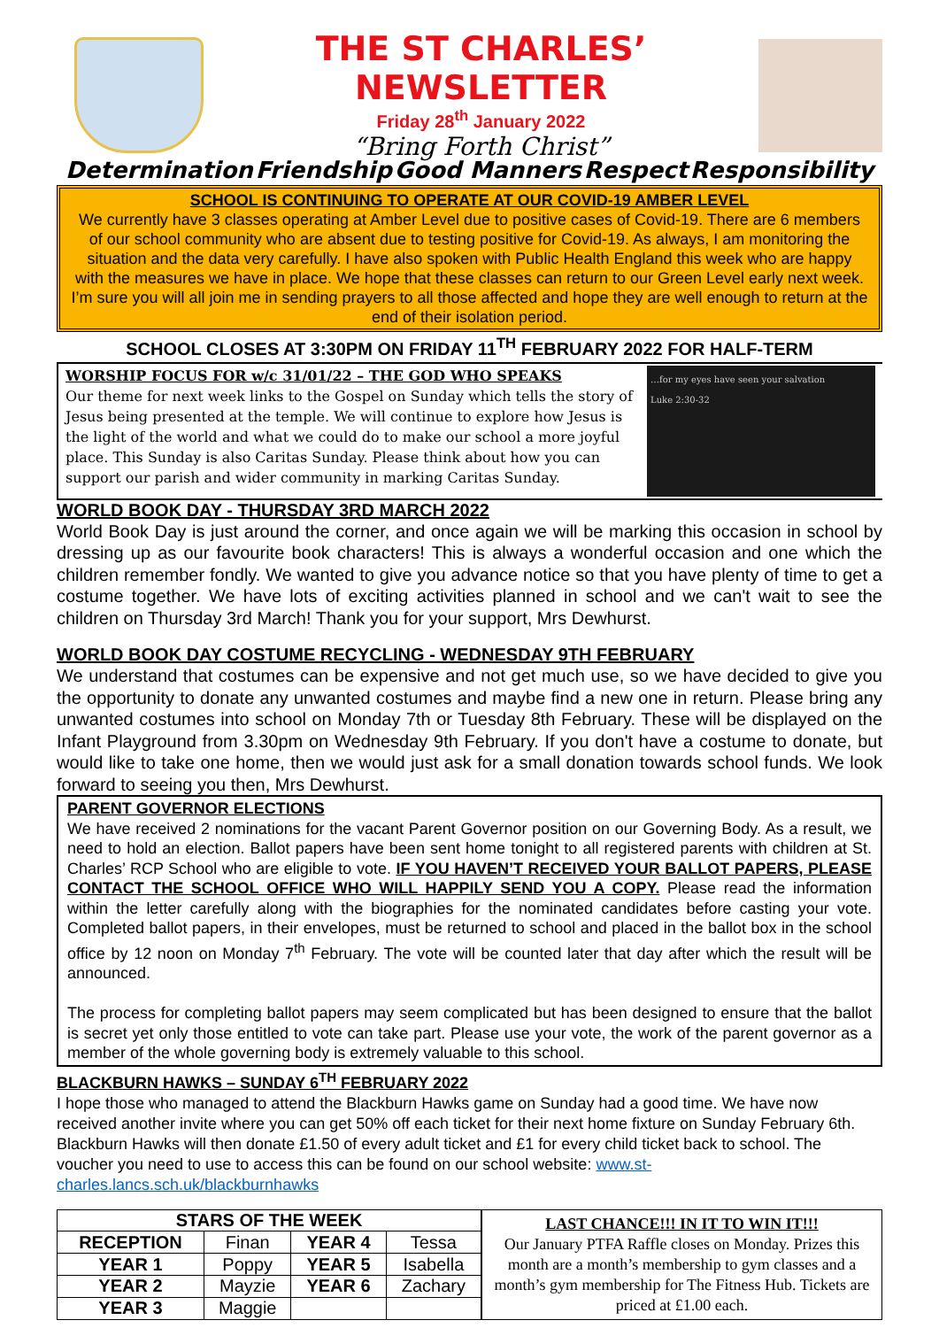THE ST CHARLES’ NEWSLETTER
Friday 28<sup>th</sup> January 2022
“Bring Forth Christ”
Determination Friendship Good Manners Respect Responsibility
SCHOOL IS CONTINUING TO OPERATE AT OUR COVID-19 AMBER LEVEL
We currently have 3 classes operating at Amber Level due to positive cases of Covid-19. There are 6 members of our school community who are absent due to testing positive for Covid-19. As always, I am monitoring the situation and the data very carefully. I have also spoken with Public Health England this week who are happy with the measures we have in place. We hope that these classes can return to our Green Level early next week. I’m sure you will all join me in sending prayers to all those affected and hope they are well enough to return at the end of their isolation period.
SCHOOL CLOSES AT 3:30PM ON FRIDAY 11<sup>TH</sup> FEBRUARY 2022 FOR HALF-TERM
WORSHIP FOCUS FOR w/c 31/01/22 – THE GOD WHO SPEAKS
Our theme for next week links to the Gospel on Sunday which tells the story of Jesus being presented at the temple. We will continue to explore how Jesus is the light of the world and what we could do to make our school a more joyful place. This Sunday is also Caritas Sunday. Please think about how you can support our parish and wider community in marking Caritas Sunday.
…for my eyes have seen your salvation
Luke 2:30-32
WORLD BOOK DAY - THURSDAY 3RD MARCH 2022
World Book Day is just around the corner, and once again we will be marking this occasion in school by dressing up as our favourite book characters! This is always a wonderful occasion and one which the children remember fondly. We wanted to give you advance notice so that you have plenty of time to get a costume together. We have lots of exciting activities planned in school and we can't wait to see the children on Thursday 3rd March! Thank you for your support, Mrs Dewhurst.
WORLD BOOK DAY COSTUME RECYCLING - WEDNESDAY 9TH FEBRUARY
We understand that costumes can be expensive and not get much use, so we have decided to give you the opportunity to donate any unwanted costumes and maybe find a new one in return. Please bring any unwanted costumes into school on Monday 7th or Tuesday 8th February. These will be displayed on the Infant Playground from 3.30pm on Wednesday 9th February. If you don't have a costume to donate, but would like to take one home, then we would just ask for a small donation towards school funds. We look forward to seeing you then, Mrs Dewhurst.
PARENT GOVERNOR ELECTIONS
We have received 2 nominations for the vacant Parent Governor position on our Governing Body. As a result, we need to hold an election. Ballot papers have been sent home tonight to all registered parents with children at St. Charles’ RCP School who are eligible to vote. IF YOU HAVEN’T RECEIVED YOUR BALLOT PAPERS, PLEASE CONTACT THE SCHOOL OFFICE WHO WILL HAPPILY SEND YOU A COPY. Please read the information within the letter carefully along with the biographies for the nominated candidates before casting your vote. Completed ballot papers, in their envelopes, must be returned to school and placed in the ballot box in the school office by 12 noon on Monday 7<sup>th</sup> February. The vote will be counted later that day after which the result will be announced.
The process for completing ballot papers may seem complicated but has been designed to ensure that the ballot is secret yet only those entitled to vote can take part. Please use your vote, the work of the parent governor as a member of the whole governing body is extremely valuable to this school.
BLACKBURN HAWKS – SUNDAY 6<sup>TH</sup> FEBRUARY 2022
I hope those who managed to attend the Blackburn Hawks game on Sunday had a good time. We have now received another invite where you can get 50% off each ticket for their next home fixture on Sunday February 6th. Blackburn Hawks will then donate £1.50 of every adult ticket and £1 for every child ticket back to school. The voucher you need to use to access this can be found on our school website: www.st-charles.lancs.sch.uk/blackburnhawks
| STARS OF THE WEEK | | | |
| --- | --- | --- | --- |
| RECEPTION | Finan | YEAR 4 | Tessa |
| YEAR 1 | Poppy | YEAR 5 | Isabella |
| YEAR 2 | Mayzie | YEAR 6 | Zachary |
| YEAR 3 | Maggie | | |
LAST CHANCE!!! IN IT TO WIN IT!!!
Our January PTFA Raffle closes on Monday. Prizes this month are a month’s membership to gym classes and a month’s gym membership for The Fitness Hub. Tickets are priced at £1.00 each.